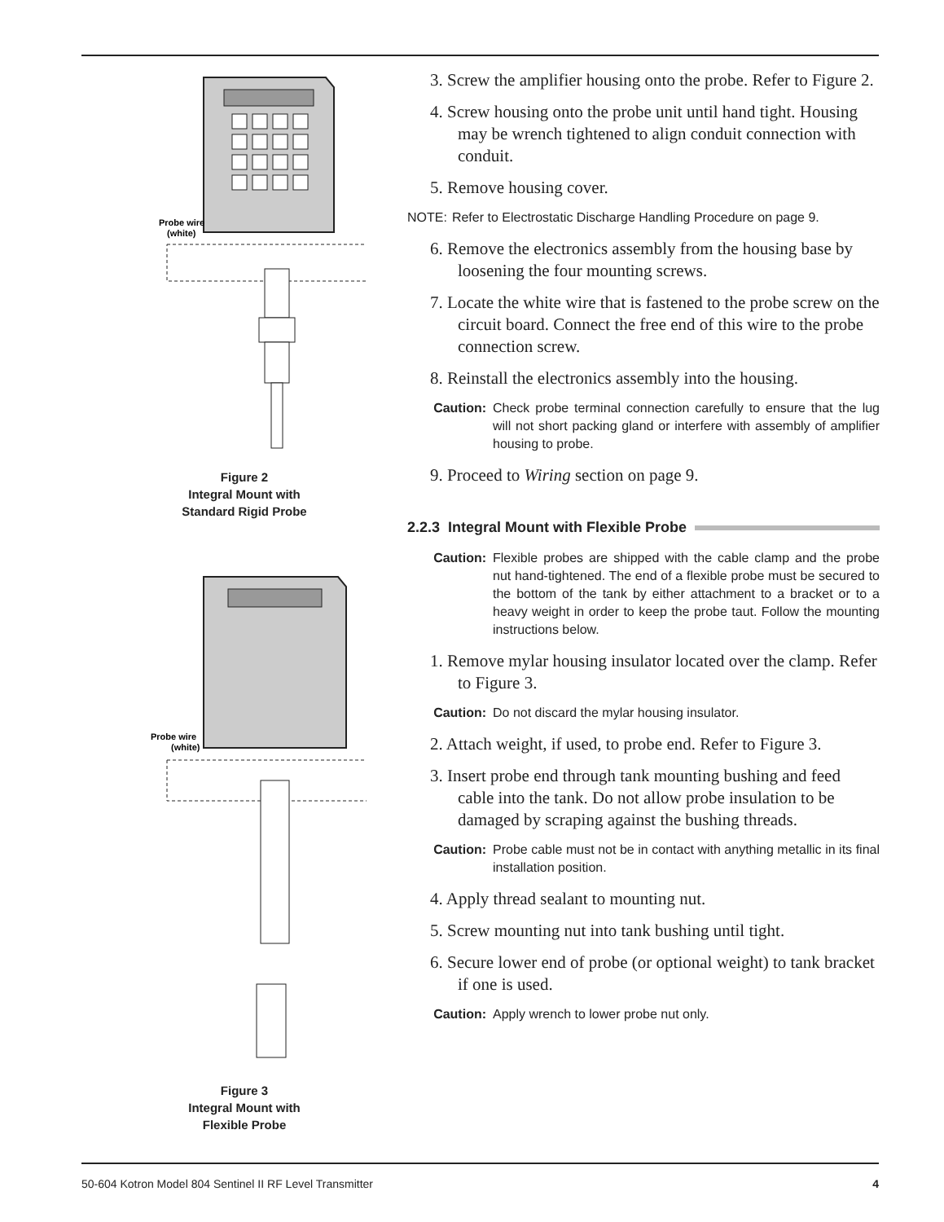Probe wire
(white)
Figure 2
Integral Mount with
Standard Rigid Probe
Probe wire
(white)
Figure 3
Integral Mount with
Flexible Probe
3. Screw the amplifier housing onto the probe. Refer to Figure 2.
4. Screw housing onto the probe unit until hand tight. Housing may be wrench tightened to align conduit connection with conduit.
5. Remove housing cover.
NOTE: Refer to Electrostatic Discharge Handling Procedure on page 9.
6. Remove the electronics assembly from the housing base by loosening the four mounting screws.
7. Locate the white wire that is fastened to the probe screw on the circuit board. Connect the free end of this wire to the probe connection screw.
8. Reinstall the electronics assembly into the housing.
Caution: Check probe terminal connection carefully to ensure that the lug will not short packing gland or interfere with assembly of amplifier housing to probe.
9. Proceed to Wiring section on page 9.
2.2.3 Integral Mount with Flexible Probe
Caution: Flexible probes are shipped with the cable clamp and the probe nut hand-tightened. The end of a flexible probe must be secured to the bottom of the tank by either attachment to a bracket or to a heavy weight in order to keep the probe taut. Follow the mounting instructions below.
1. Remove mylar housing insulator located over the clamp. Refer to Figure 3.
Caution: Do not discard the mylar housing insulator.
2. Attach weight, if used, to probe end. Refer to Figure 3.
3. Insert probe end through tank mounting bushing and feed cable into the tank. Do not allow probe insulation to be damaged by scraping against the bushing threads.
Caution: Probe cable must not be in contact with anything metallic in its final installation position.
4. Apply thread sealant to mounting nut.
5. Screw mounting nut into tank bushing until tight.
6. Secure lower end of probe (or optional weight) to tank bracket if one is used.
Caution: Apply wrench to lower probe nut only.
50-604 Kotron Model 804 Sentinel II RF Level Transmitter 4